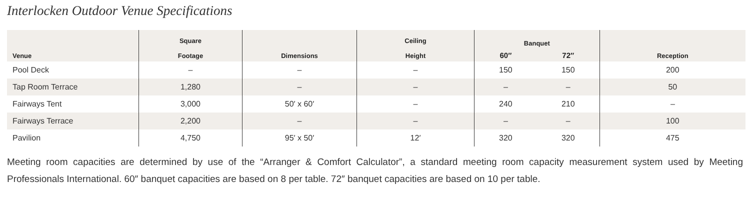Interlocken Outdoor Venue Specifications
| Venue | Square Footage | Dimensions | Ceiling Height | Banquet | | Reception |
| --- | --- | --- | --- | --- | --- | --- |
| | | | | 60″ | 72″ | |
| Pool Deck | – | – | – | 150 | 150 | 200 |
| Tap Room Terrace | 1,280 | – | – | – | – | 50 |
| Fairways Tent | 3,000 | 50′ x 60′ | – | 240 | 210 | – |
| Fairways Terrace | 2,200 | – | – | – | – | 100 |
| Pavilion | 4,750 | 95′ x 50′ | 12′ | 320 | 320 | 475 |
Meeting room capacities are determined by use of the “Arranger & Comfort Calculator”, a standard meeting room capacity measurement system used by Meeting Professionals International. 60″ banquet capacities are based on 8 per table. 72″ banquet capacities are based on 10 per table.